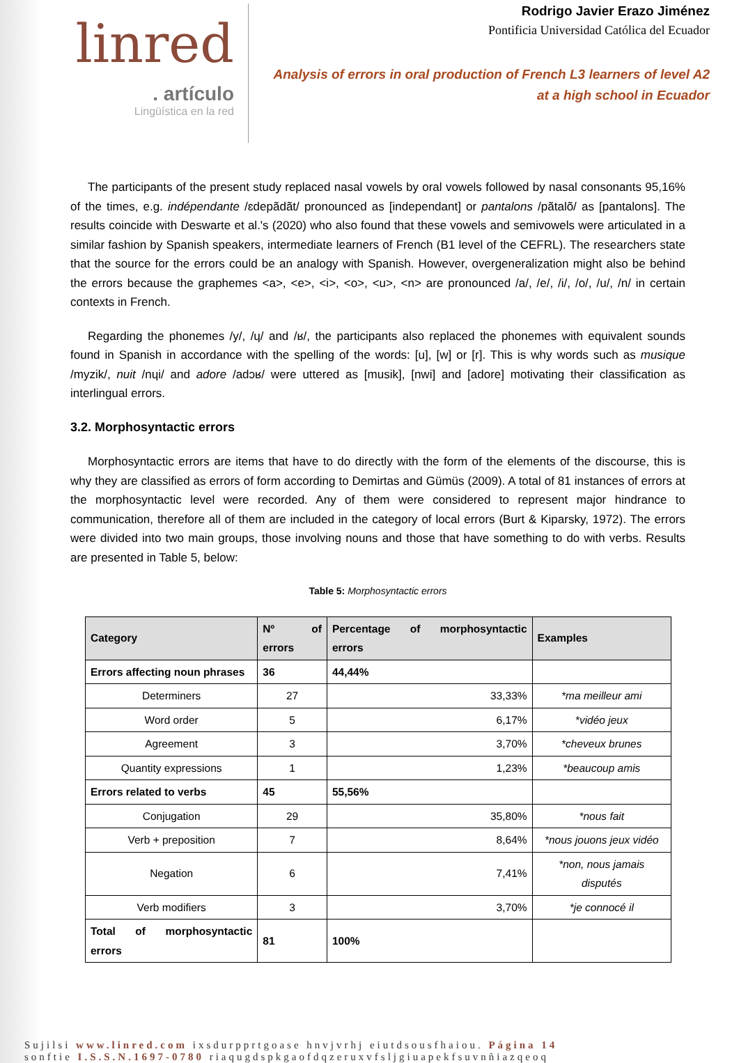linred
. artículo
Lingüística en la red
Rodrigo Javier Erazo Jiménez
Pontificia Universidad Católica del Ecuador
Analysis of errors in oral production of French L3 learners of level A2
at a high school in Ecuador
The participants of the present study replaced nasal vowels by oral vowels followed by nasal consonants 95,16% of the times, e.g. indépendante /ɛdepãdãt/ pronounced as [independant] or pantalons /pãtalõ/ as [pantalons]. The results coincide with Deswarte et al.'s (2020) who also found that these vowels and semivowels were articulated in a similar fashion by Spanish speakers, intermediate learners of French (B1 level of the CEFRL). The researchers state that the source for the errors could be an analogy with Spanish. However, overgeneralization might also be behind the errors because the graphemes <a>, <e>, <i>, <o>, <u>, <n> are pronounced /a/, /e/, /i/, /o/, /u/, /n/ in certain contexts in French.
Regarding the phonemes /y/, /ɥ/ and /ʁ/, the participants also replaced the phonemes with equivalent sounds found in Spanish in accordance with the spelling of the words: [u], [w] or [r]. This is why words such as musique /myzik/, nuit /nɥi/ and adore /adɔʁ/ were uttered as [musik], [nwi] and [adore] motivating their classification as interlingual errors.
3.2. Morphosyntactic errors
Morphosyntactic errors are items that have to do directly with the form of the elements of the discourse, this is why they are classified as errors of form according to Demirtas and Gümüs (2009). A total of 81 instances of errors at the morphosyntactic level were recorded. Any of them were considered to represent major hindrance to communication, therefore all of them are included in the category of local errors (Burt & Kiparsky, 1972). The errors were divided into two main groups, those involving nouns and those that have something to do with verbs. Results are presented in Table 5, below:
Table 5: Morphosyntactic errors
| Category | Nº of errors | Percentage of morphosyntactic errors | Examples |
| --- | --- | --- | --- |
| Errors affecting noun phrases | 36 | 44,44% | |
| Determiners | 27 | 33,33% | *ma meilleur ami |
| Word order | 5 | 6,17% | *vidéo jeux |
| Agreement | 3 | 3,70% | *cheveux brunes |
| Quantity expressions | 1 | 1,23% | *beaucoup amis |
| Errors related to verbs | 45 | 55,56% | |
| Conjugation | 29 | 35,80% | *nous fait |
| Verb + preposition | 7 | 8,64% | *nous jouons jeux vidéo |
| Negation | 6 | 7,41% | *non, nous jamais disputés |
| Verb modifiers | 3 | 3,70% | *je connocé il |
| Total of morphosyntactic errors | 81 | 100% | |
Sujilsi www.linred.com ixsdurpprtgoase hnvjvrhj eiutdsousfhaiou. Página 14
sonftie I.S.S.N.1697-0780 riaqugdspkgaofdqzeruxvfsljgiuapekfsuvnñiazqeoq